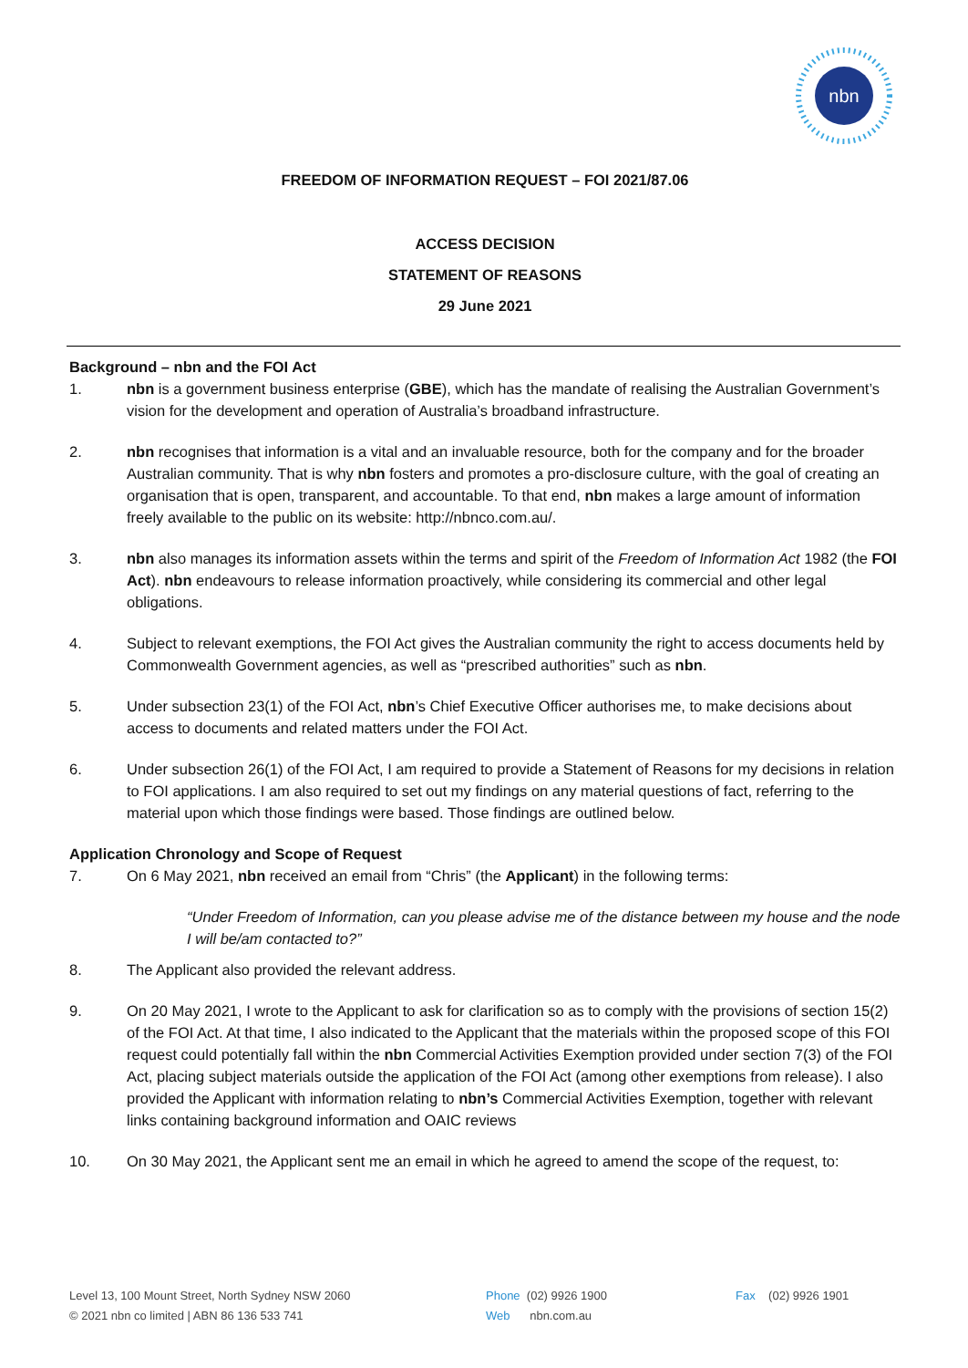nbn
FREEDOM OF INFORMATION REQUEST – FOI 2021/87.06
ACCESS DECISION
STATEMENT OF REASONS
29 June 2021
Background – nbn and the FOI Act
1. nbn is a government business enterprise (GBE), which has the mandate of realising the Australian Government’s vision for the development and operation of Australia’s broadband infrastructure.
2. nbn recognises that information is a vital and an invaluable resource, both for the company and for the broader Australian community. That is why nbn fosters and promotes a pro-disclosure culture, with the goal of creating an organisation that is open, transparent, and accountable. To that end, nbn makes a large amount of information freely available to the public on its website: http://nbnco.com.au/.
3. nbn also manages its information assets within the terms and spirit of the Freedom of Information Act 1982 (the FOI Act). nbn endeavours to release information proactively, while considering its commercial and other legal obligations.
4. Subject to relevant exemptions, the FOI Act gives the Australian community the right to access documents held by Commonwealth Government agencies, as well as “prescribed authorities” such as nbn.
5. Under subsection 23(1) of the FOI Act, nbn’s Chief Executive Officer authorises me, to make decisions about access to documents and related matters under the FOI Act.
6. Under subsection 26(1) of the FOI Act, I am required to provide a Statement of Reasons for my decisions in relation to FOI applications. I am also required to set out my findings on any material questions of fact, referring to the material upon which those findings were based. Those findings are outlined below.
Application Chronology and Scope of Request
7. On 6 May 2021, nbn received an email from “Chris” (the Applicant) in the following terms:
“Under Freedom of Information, can you please advise me of the distance between my house and the node I will be/am contacted to?”
8. The Applicant also provided the relevant address.
9. On 20 May 2021, I wrote to the Applicant to ask for clarification so as to comply with the provisions of section 15(2) of the FOI Act. At that time, I also indicated to the Applicant that the materials within the proposed scope of this FOI request could potentially fall within the nbn Commercial Activities Exemption provided under section 7(3) of the FOI Act, placing subject materials outside the application of the FOI Act (among other exemptions from release). I also provided the Applicant with information relating to nbn’s Commercial Activities Exemption, together with relevant links containing background information and OAIC reviews
10. On 30 May 2021, the Applicant sent me an email in which he agreed to amend the scope of the request, to:
Level 13, 100 Mount Street, North Sydney NSW 2060
© 2021 nbn co limited | ABN 86 136 533 741
Phone (02) 9926 1900
Web nbn.com.au
Fax (02) 9926 1901